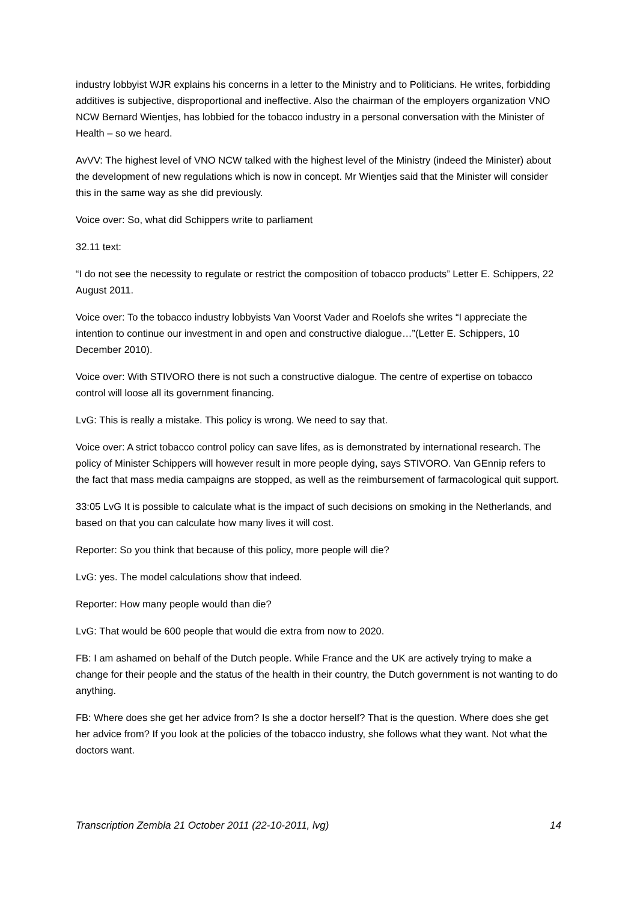industry lobbyist WJR explains his concerns in a letter to the Ministry and to Politicians. He writes, forbidding additives is subjective, disproportional and ineffective. Also the chairman of the employers organization VNO NCW Bernard Wientjes, has lobbied for the tobacco industry in a personal conversation with the Minister of Health – so we heard.
AvVV: The highest level of VNO NCW talked with the highest level of the Ministry (indeed the Minister) about the development of new regulations which is now in concept. Mr Wientjes said that the Minister will consider this in the same way as she did previously.
Voice over: So, what did Schippers write to parliament
32.11 text:
“I do not see the necessity to regulate or restrict the composition of tobacco products” Letter E. Schippers, 22 August 2011.
Voice over: To the tobacco industry lobbyists Van Voorst Vader and Roelofs she writes “I appreciate the intention to continue our investment in and open and constructive dialogue…”(Letter E. Schippers, 10 December 2010).
Voice over: With STIVORO there is not such a constructive dialogue. The centre of expertise on tobacco control will loose all its government financing.
LvG: This is really a mistake. This policy is wrong. We need to say that.
Voice over: A strict tobacco control policy can save lifes, as is demonstrated by international research. The policy of Minister Schippers will however result in more people dying, says STIVORO. Van GEnnip refers to the fact that mass media campaigns are stopped, as well as the reimbursement of farmacological quit support.
33:05 LvG It is possible to calculate what is the impact of such decisions on smoking in the Netherlands, and based on that you can calculate how many lives it will cost.
Reporter: So you think that because of this policy, more people will die?
LvG: yes. The model calculations show that indeed.
Reporter: How many people would than die?
LvG: That would be 600 people that would die extra from now to 2020.
FB: I am ashamed on behalf of the Dutch people. While France and the UK are actively trying to make a change for their people and the status of the health in their country, the Dutch government is not wanting to do anything.
FB: Where does she get her advice from? Is she a doctor herself? That is the question. Where does she get her advice from? If you look at the policies of the tobacco industry, she follows what they want. Not what the doctors want.
Transcription Zembla 21 October 2011 (22-10-2011, lvg) 14